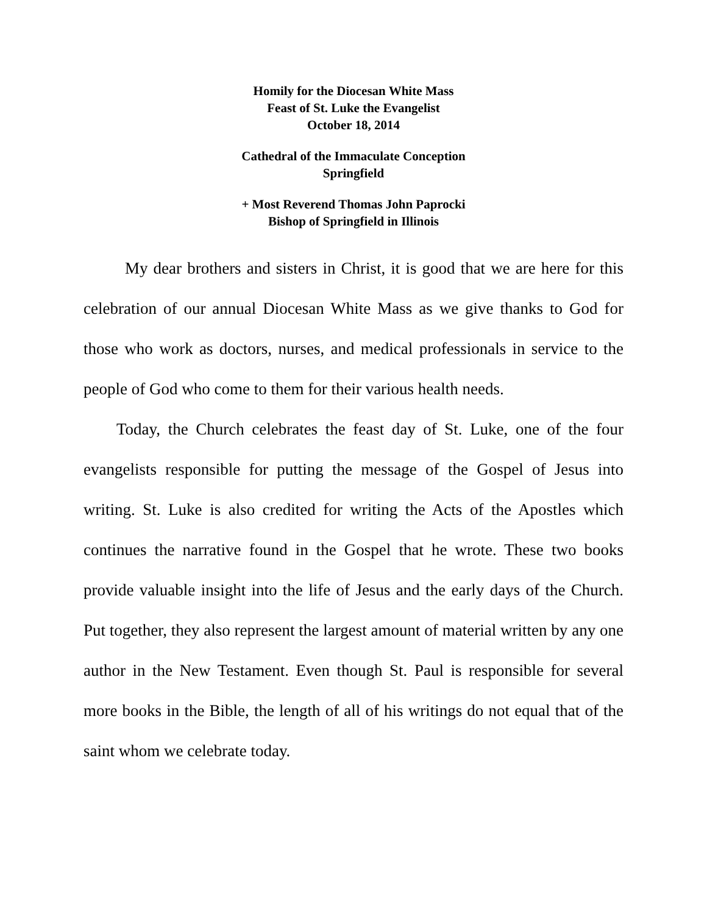Homily for the Diocesan White Mass
Feast of St. Luke the Evangelist
October 18, 2014
Cathedral of the Immaculate Conception
Springfield
+ Most Reverend Thomas John Paprocki
Bishop of Springfield in Illinois
My dear brothers and sisters in Christ, it is good that we are here for this celebration of our annual Diocesan White Mass as we give thanks to God for those who work as doctors, nurses, and medical professionals in service to the people of God who come to them for their various health needs.
Today, the Church celebrates the feast day of St. Luke, one of the four evangelists responsible for putting the message of the Gospel of Jesus into writing. St. Luke is also credited for writing the Acts of the Apostles which continues the narrative found in the Gospel that he wrote. These two books provide valuable insight into the life of Jesus and the early days of the Church. Put together, they also represent the largest amount of material written by any one author in the New Testament. Even though St. Paul is responsible for several more books in the Bible, the length of all of his writings do not equal that of the saint whom we celebrate today.